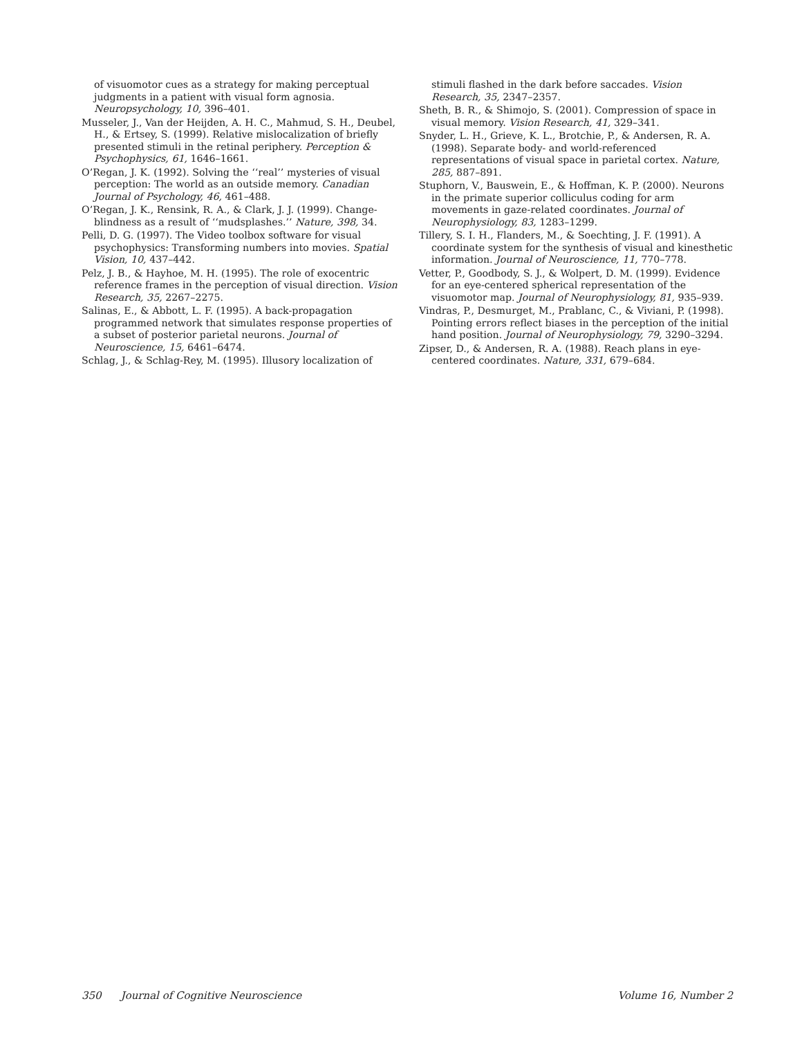of visuomotor cues as a strategy for making perceptual judgments in a patient with visual form agnosia. Neuropsychology, 10, 396–401.
Musseler, J., Van der Heijden, A. H. C., Mahmud, S. H., Deubel, H., & Ertsey, S. (1999). Relative mislocalization of briefly presented stimuli in the retinal periphery. Perception & Psychophysics, 61, 1646–1661.
O’Regan, J. K. (1992). Solving the ‘‘real’’ mysteries of visual perception: The world as an outside memory. Canadian Journal of Psychology, 46, 461–488.
O’Regan, J. K., Rensink, R. A., & Clark, J. J. (1999). Change-blindness as a result of ‘‘mudsplashes.’’ Nature, 398, 34.
Pelli, D. G. (1997). The Video toolbox software for visual psychophysics: Transforming numbers into movies. Spatial Vision, 10, 437–442.
Pelz, J. B., & Hayhoe, M. H. (1995). The role of exocentric reference frames in the perception of visual direction. Vision Research, 35, 2267–2275.
Salinas, E., & Abbott, L. F. (1995). A back-propagation programmed network that simulates response properties of a subset of posterior parietal neurons. Journal of Neuroscience, 15, 6461–6474.
Schlag, J., & Schlag-Rey, M. (1995). Illusory localization of
stimuli flashed in the dark before saccades. Vision Research, 35, 2347–2357.
Sheth, B. R., & Shimojo, S. (2001). Compression of space in visual memory. Vision Research, 41, 329–341.
Snyder, L. H., Grieve, K. L., Brotchie, P., & Andersen, R. A. (1998). Separate body- and world-referenced representations of visual space in parietal cortex. Nature, 285, 887–891.
Stuphorn, V., Bauswein, E., & Hoffman, K. P. (2000). Neurons in the primate superior colliculus coding for arm movements in gaze-related coordinates. Journal of Neurophysiology, 83, 1283–1299.
Tillery, S. I. H., Flanders, M., & Soechting, J. F. (1991). A coordinate system for the synthesis of visual and kinesthetic information. Journal of Neuroscience, 11, 770–778.
Vetter, P., Goodbody, S. J., & Wolpert, D. M. (1999). Evidence for an eye-centered spherical representation of the visuomotor map. Journal of Neurophysiology, 81, 935–939.
Vindras, P., Desmurget, M., Prablanc, C., & Viviani, P. (1998). Pointing errors reflect biases in the perception of the initial hand position. Journal of Neurophysiology, 79, 3290–3294.
Zipser, D., & Andersen, R. A. (1988). Reach plans in eye-centered coordinates. Nature, 331, 679–684.
350 Journal of Cognitive Neuroscience Volume 16, Number 2